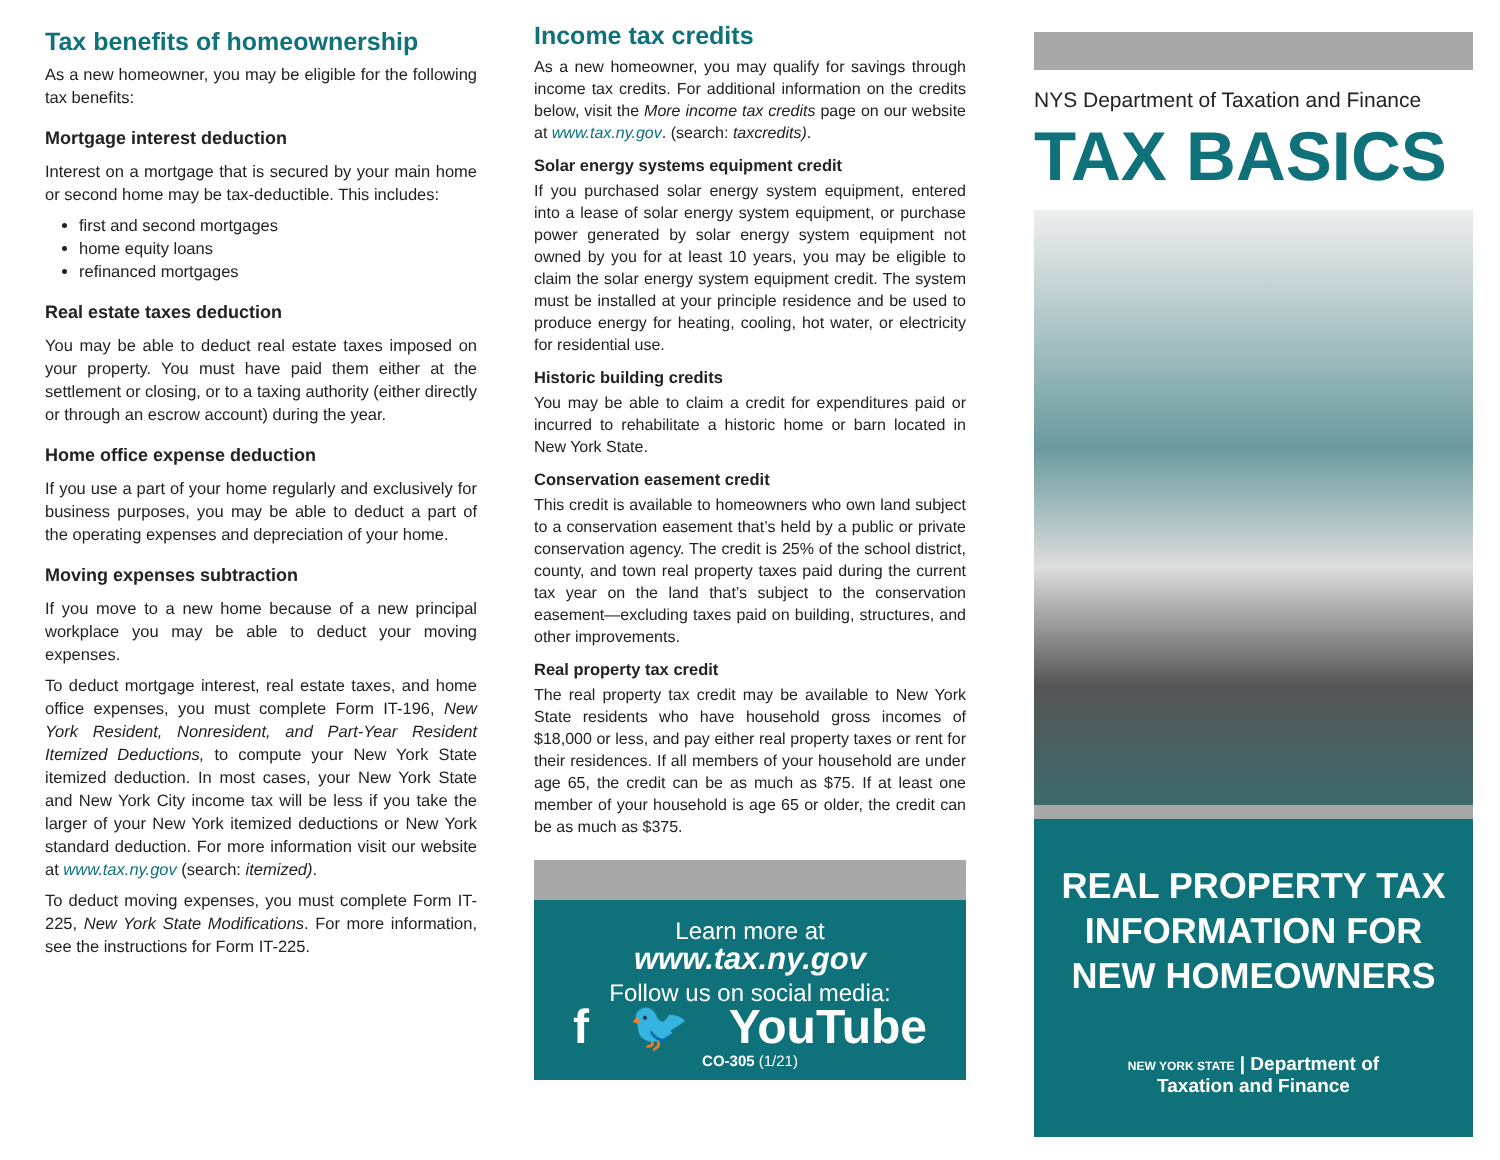Tax benefits of homeownership
As a new homeowner, you may be eligible for the following tax benefits:
Mortgage interest deduction
Interest on a mortgage that is secured by your main home or second home may be tax-deductible. This includes:
first and second mortgages
home equity loans
refinanced mortgages
Real estate taxes deduction
You may be able to deduct real estate taxes imposed on your property. You must have paid them either at the settlement or closing, or to a taxing authority (either directly or through an escrow account) during the year.
Home office expense deduction
If you use a part of your home regularly and exclusively for business purposes, you may be able to deduct a part of the operating expenses and depreciation of your home.
Moving expenses subtraction
If you move to a new home because of a new principal workplace you may be able to deduct your moving expenses.
To deduct mortgage interest, real estate taxes, and home office expenses, you must complete Form IT-196, New York Resident, Nonresident, and Part-Year Resident Itemized Deductions, to compute your New York State itemized deduction. In most cases, your New York State and New York City income tax will be less if you take the larger of your New York itemized deductions or New York standard deduction. For more information visit our website at www.tax.ny.gov (search: itemized).
To deduct moving expenses, you must complete Form IT-225, New York State Modifications. For more information, see the instructions for Form IT-225.
Income tax credits
As a new homeowner, you may qualify for savings through income tax credits. For additional information on the credits below, visit the More income tax credits page on our website at www.tax.ny.gov. (search: taxcredits).
Solar energy systems equipment credit
If you purchased solar energy system equipment, entered into a lease of solar energy system equipment, or purchase power generated by solar energy system equipment not owned by you for at least 10 years, you may be eligible to claim the solar energy system equipment credit. The system must be installed at your principle residence and be used to produce energy for heating, cooling, hot water, or electricity for residential use.
Historic building credits
You may be able to claim a credit for expenditures paid or incurred to rehabilitate a historic home or barn located in New York State.
Conservation easement credit
This credit is available to homeowners who own land subject to a conservation easement that’s held by a public or private conservation agency. The credit is 25% of the school district, county, and town real property taxes paid during the current tax year on the land that’s subject to the conservation easement—excluding taxes paid on building, structures, and other improvements.
Real property tax credit
The real property tax credit may be available to New York State residents who have household gross incomes of $18,000 or less, and pay either real property taxes or rent for their residences. If all members of your household are under age 65, the credit can be as much as $75. If at least one member of your household is age 65 or older, the credit can be as much as $375.
Learn more at
www.tax.ny.gov
Follow us on social media:
f 🐦 YouTube
CO-305 (1/21)
NYS Department of Taxation and Finance
TAX BASICS
REAL PROPERTY TAX
INFORMATION FOR
NEW HOMEOWNERS
NEW YORK STATE | Department of
Taxation and Finance